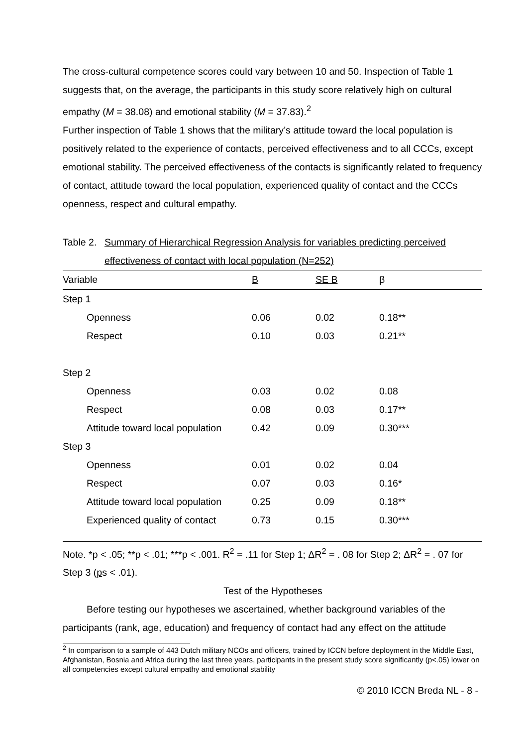The cross-cultural competence scores could vary between 10 and 50. Inspection of Table 1 suggests that, on the average, the participants in this study score relatively high on cultural empathy (M = 38.08) and emotional stability (M = 37.83).<sup>2</sup>
Further inspection of Table 1 shows that the military’s attitude toward the local population is positively related to the experience of contacts, perceived effectiveness and to all CCCs, except emotional stability. The perceived effectiveness of the contacts is significantly related to frequency of contact, attitude toward the local population, experienced quality of contact and the CCCs openness, respect and cultural empathy.
Table 2. Summary of Hierarchical Regression Analysis for variables predicting perceived effectiveness of contact with local population (N=252)
| Variable | B | SE B | β |
| --- | --- | --- | --- |
| Step 1 | | | |
| Openness | 0.06 | 0.02 | 0.18** |
| Respect | 0.10 | 0.03 | 0.21** |
| Step 2 | | | |
| Openness | 0.03 | 0.02 | 0.08 |
| Respect | 0.08 | 0.03 | 0.17** |
| Attitude toward local population | 0.42 | 0.09 | 0.30*** |
| Step 3 | | | |
| Openness | 0.01 | 0.02 | 0.04 |
| Respect | 0.07 | 0.03 | 0.16* |
| Attitude toward local population | 0.25 | 0.09 | 0.18** |
| Experienced quality of contact | 0.73 | 0.15 | 0.30*** |
Note. *p < .05; **p < .01; ***p < .001. R<sup>2</sup> = .11 for Step 1; ΔR<sup>2</sup> = . 08 for Step 2; ΔR<sup>2</sup> = . 07 for Step 3 (ps < .01).
Test of the Hypotheses
Before testing our hypotheses we ascertained, whether background variables of the participants (rank, age, education) and frequency of contact had any effect on the attitude
<sup>2</sup> In comparison to a sample of 443 Dutch military NCOs and officers, trained by ICCN before deployment in the Middle East, Afghanistan, Bosnia and Africa during the last three years, participants in the present study score significantly (p<.05) lower on all competencies except cultural empathy and emotional stability
© 2010 ICCN Breda NL - 8 -